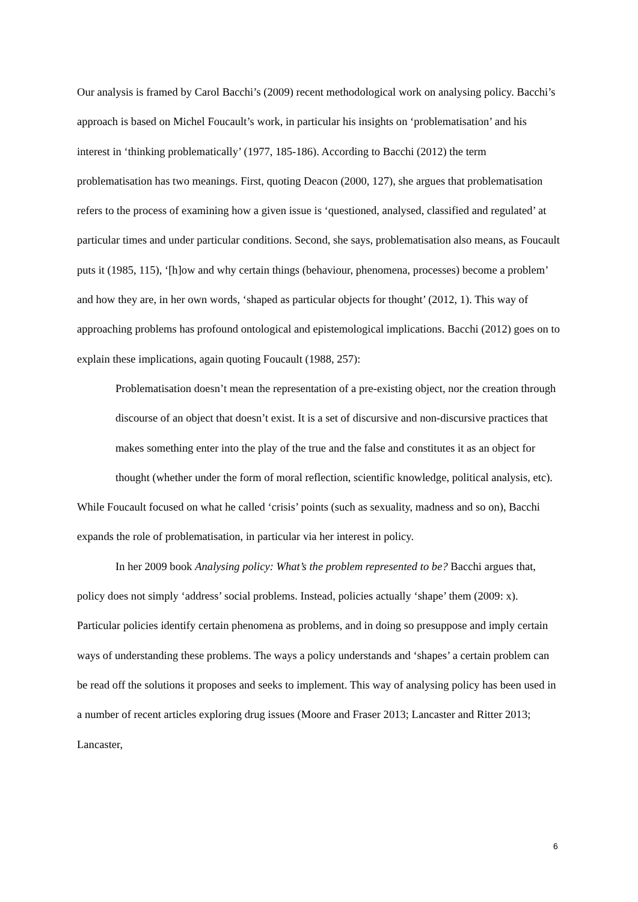Our analysis is framed by Carol Bacchi’s (2009) recent methodological work on analysing policy. Bacchi’s approach is based on Michel Foucault’s work, in particular his insights on ‘problematisation’ and his interest in ‘thinking problematically’ (1977, 185-186). According to Bacchi (2012) the term problematisation has two meanings. First, quoting Deacon (2000, 127), she argues that problematisation refers to the process of examining how a given issue is ‘questioned, analysed, classified and regulated’ at particular times and under particular conditions. Second, she says, problematisation also means, as Foucault puts it (1985, 115), ‘[h]ow and why certain things (behaviour, phenomena, processes) become a problem’ and how they are, in her own words, ‘shaped as particular objects for thought’ (2012, 1). This way of approaching problems has profound ontological and epistemological implications. Bacchi (2012) goes on to explain these implications, again quoting Foucault (1988, 257):
Problematisation doesn’t mean the representation of a pre-existing object, nor the creation through discourse of an object that doesn’t exist. It is a set of discursive and non-discursive practices that makes something enter into the play of the true and the false and constitutes it as an object for thought (whether under the form of moral reflection, scientific knowledge, political analysis, etc).
While Foucault focused on what he called ‘crisis’ points (such as sexuality, madness and so on), Bacchi expands the role of problematisation, in particular via her interest in policy.
In her 2009 book Analysing policy: What’s the problem represented to be? Bacchi argues that, policy does not simply ‘address’ social problems. Instead, policies actually ‘shape’ them (2009: x). Particular policies identify certain phenomena as problems, and in doing so presuppose and imply certain ways of understanding these problems. The ways a policy understands and ‘shapes’ a certain problem can be read off the solutions it proposes and seeks to implement. This way of analysing policy has been used in a number of recent articles exploring drug issues (Moore and Fraser 2013; Lancaster and Ritter 2013; Lancaster,
6